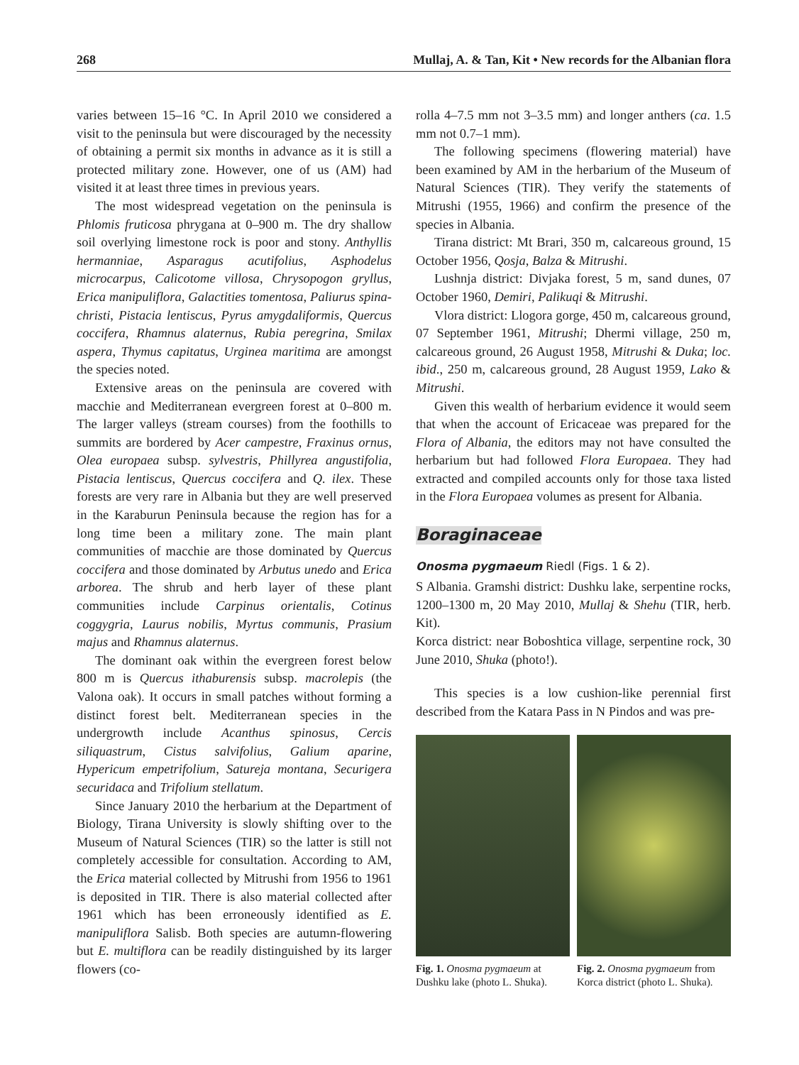268 Mullaj, A. & Tan, Kit • New records for the Albanian flora
varies between 15–16 °C. In April 2010 we considered a visit to the peninsula but were discouraged by the necessity of obtaining a permit six months in advance as it is still a protected military zone. However, one of us (AM) had visited it at least three times in previous years.
The most widespread vegetation on the peninsula is Phlomis fruticosa phrygana at 0–900 m. The dry shallow soil overlying limestone rock is poor and stony. Anthyllis hermanniae, Asparagus acutifolius, Asphodelus microcarpus, Calicotome villosa, Chrysopogon gryllus, Erica manipuliflora, Galactities tomentosa, Paliurus spina-christi, Pistacia lentiscus, Pyrus amygdaliformis, Quercus coccifera, Rhamnus alaternus, Rubia peregrina, Smilax aspera, Thymus capitatus, Urginea maritima are amongst the species noted.
Extensive areas on the peninsula are covered with macchie and Mediterranean evergreen forest at 0–800 m. The larger valleys (stream courses) from the foothills to summits are bordered by Acer campestre, Fraxinus ornus, Olea europaea subsp. sylvestris, Phillyrea angustifolia, Pistacia lentiscus, Quercus coccifera and Q. ilex. These forests are very rare in Albania but they are well preserved in the Karaburun Peninsula because the region has for a long time been a military zone. The main plant communities of macchie are those dominated by Quercus coccifera and those dominated by Arbutus unedo and Erica arborea. The shrub and herb layer of these plant communities include Carpinus orientalis, Cotinus coggygria, Laurus nobilis, Myrtus communis, Prasium majus and Rhamnus alaternus.
The dominant oak within the evergreen forest below 800 m is Quercus ithaburensis subsp. macrolepis (the Valona oak). It occurs in small patches without forming a distinct forest belt. Mediterranean species in the undergrowth include Acanthus spinosus, Cercis siliquastrum, Cistus salvifolius, Galium aparine, Hypericum empetrifolium, Satureja montana, Securigera securidaca and Trifolium stellatum.
Since January 2010 the herbarium at the Department of Biology, Tirana University is slowly shifting over to the Museum of Natural Sciences (TIR) so the latter is still not completely accessible for consultation. According to AM, the Erica material collected by Mitrushi from 1956 to 1961 is deposited in TIR. There is also material collected after 1961 which has been erroneously identified as E. manipuliflora Salisb. Both species are autumn-flowering but E. multiflora can be readily distinguished by its larger flowers (co-
rolla 4–7.5 mm not 3–3.5 mm) and longer anthers (ca. 1.5 mm not 0.7–1 mm).
The following specimens (flowering material) have been examined by AM in the herbarium of the Museum of Natural Sciences (TIR). They verify the statements of Mitrushi (1955, 1966) and confirm the presence of the species in Albania.
Tirana district: Mt Brari, 350 m, calcareous ground, 15 October 1956, Qosja, Balza & Mitrushi.
Lushnja district: Divjaka forest, 5 m, sand dunes, 07 October 1960, Demiri, Palikuqi & Mitrushi.
Vlora district: Llogora gorge, 450 m, calcareous ground, 07 September 1961, Mitrushi; Dhermi village, 250 m, calcareous ground, 26 August 1958, Mitrushi & Duka; loc. ibid., 250 m, calcareous ground, 28 August 1959, Lako & Mitrushi.
Given this wealth of herbarium evidence it would seem that when the account of Ericaceae was prepared for the Flora of Albania, the editors may not have consulted the herbarium but had followed Flora Europaea. They had extracted and compiled accounts only for those taxa listed in the Flora Europaea volumes as present for Albania.
Boraginaceae
Onosma pygmaeum Riedl (Figs. 1 & 2).
S Albania. Gramshi district: Dushku lake, serpentine rocks, 1200–1300 m, 20 May 2010, Mullaj & Shehu (TIR, herb. Kit).
Korca district: near Boboshtica village, serpentine rock, 30 June 2010, Shuka (photo!).
This species is a low cushion-like perennial first described from the Katara Pass in N Pindos and was pre-
Fig. 1. Onosma pygmaeum at Dushku lake (photo L. Shuka).
Fig. 2. Onosma pygmaeum from Korca district (photo L. Shuka).